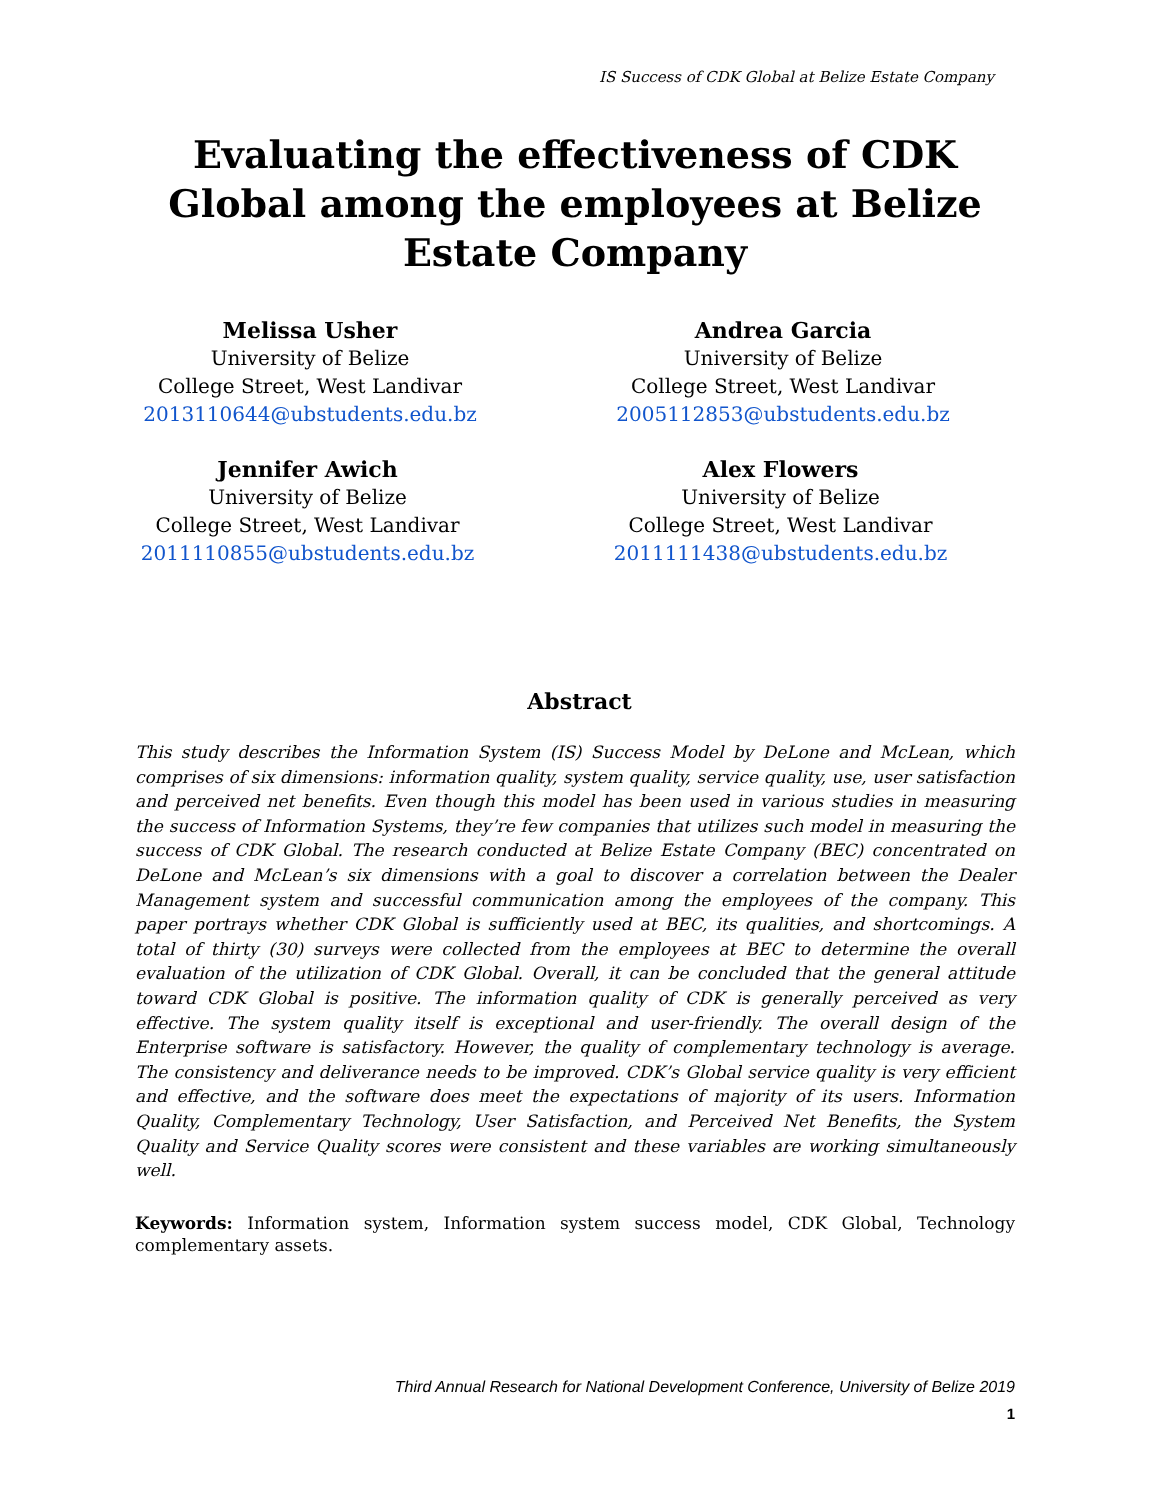IS Success of CDK Global at Belize Estate Company
Evaluating the effectiveness of CDK Global among the employees at Belize Estate Company
Melissa Usher
University of Belize
College Street, West Landivar
2013110644@ubstudents.edu.bz
Andrea Garcia
University of Belize
College Street, West Landivar
2005112853@ubstudents.edu.bz
Jennifer Awich
University of Belize
College Street, West Landivar
2011110855@ubstudents.edu.bz
Alex Flowers
University of Belize
College Street, West Landivar
2011111438@ubstudents.edu.bz
Abstract
This study describes the Information System (IS) Success Model by DeLone and McLean, which comprises of six dimensions: information quality, system quality, service quality, use, user satisfaction and perceived net benefits. Even though this model has been used in various studies in measuring the success of Information Systems, they’re few companies that utilizes such model in measuring the success of CDK Global. The research conducted at Belize Estate Company (BEC) concentrated on DeLone and McLean’s six dimensions with a goal to discover a correlation between the Dealer Management system and successful communication among the employees of the company. This paper portrays whether CDK Global is sufficiently used at BEC, its qualities, and shortcomings. A total of thirty (30) surveys were collected from the employees at BEC to determine the overall evaluation of the utilization of CDK Global. Overall, it can be concluded that the general attitude toward CDK Global is positive. The information quality of CDK is generally perceived as very effective. The system quality itself is exceptional and user-friendly. The overall design of the Enterprise software is satisfactory. However, the quality of complementary technology is average. The consistency and deliverance needs to be improved. CDK’s Global service quality is very efficient and effective, and the software does meet the expectations of majority of its users. Information Quality, Complementary Technology, User Satisfaction, and Perceived Net Benefits, the System Quality and Service Quality scores were consistent and these variables are working simultaneously well.
Keywords: Information system, Information system success model, CDK Global, Technology complementary assets.
Third Annual Research for National Development Conference, University of Belize 2019
1